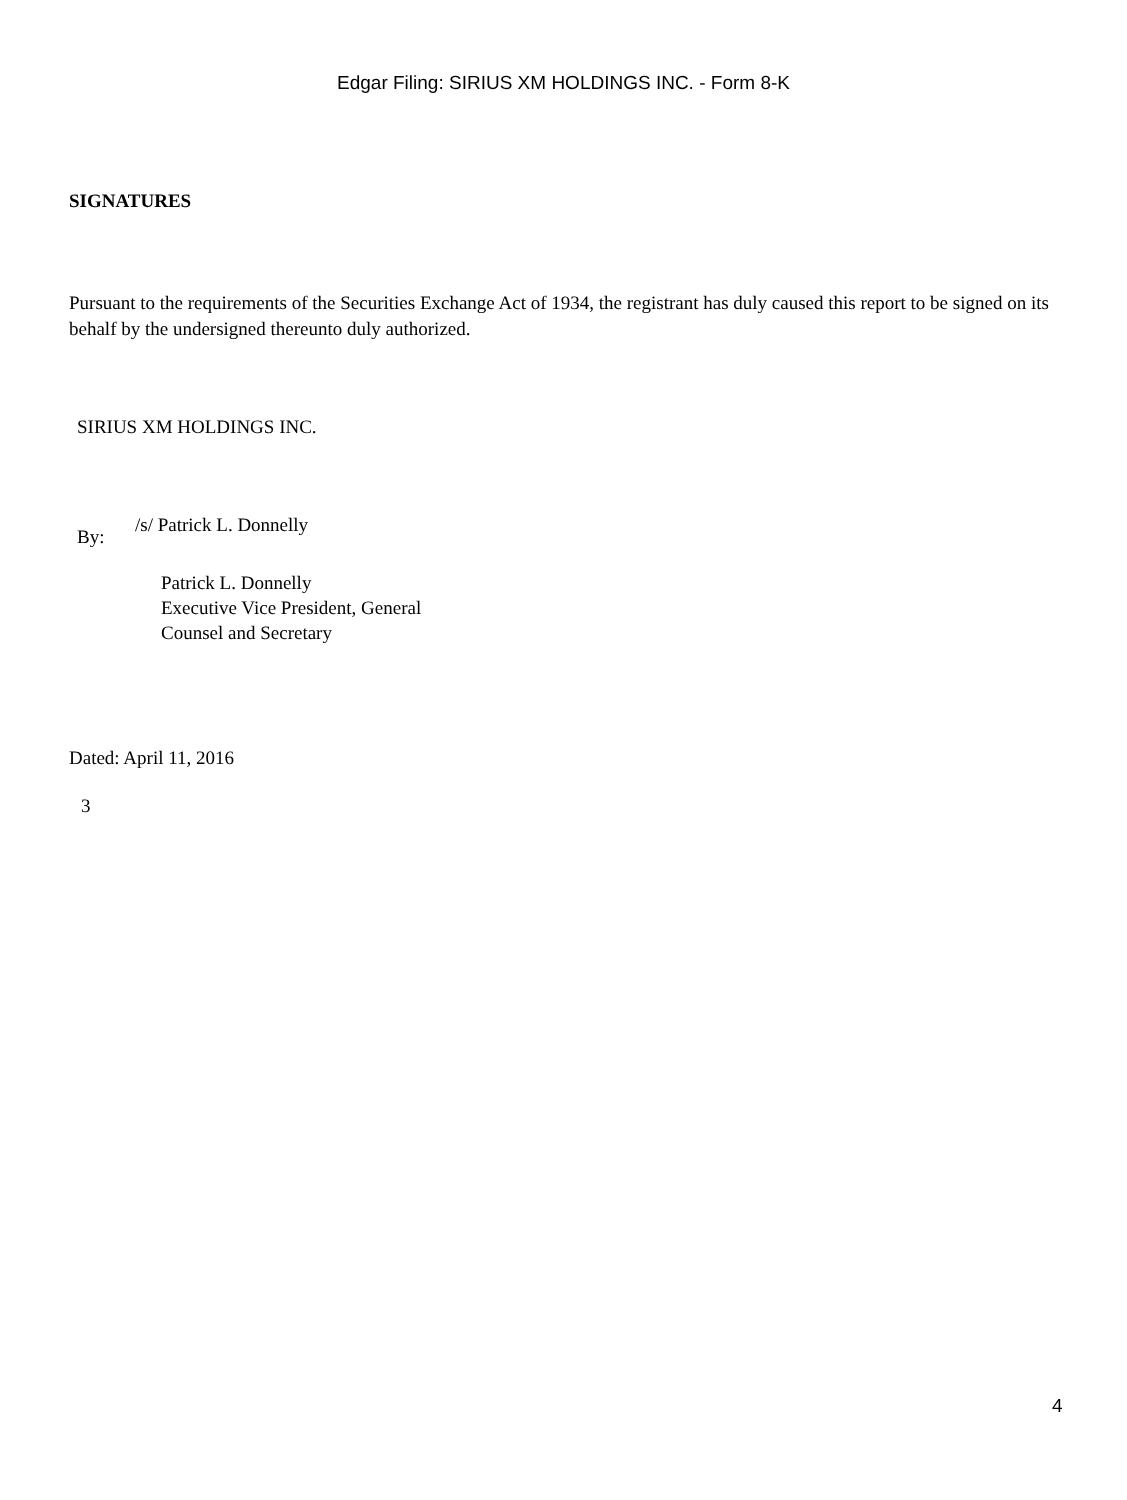Edgar Filing: SIRIUS XM HOLDINGS INC. - Form 8-K
SIGNATURES
Pursuant to the requirements of the Securities Exchange Act of 1934, the registrant has duly caused this report to be signed on its behalf by the undersigned thereunto duly authorized.
SIRIUS XM HOLDINGS INC.
By:
/s/ Patrick L. Donnelly
Patrick L. Donnelly
Executive Vice President, General
Counsel and Secretary
Dated: April 11, 2016
3
4